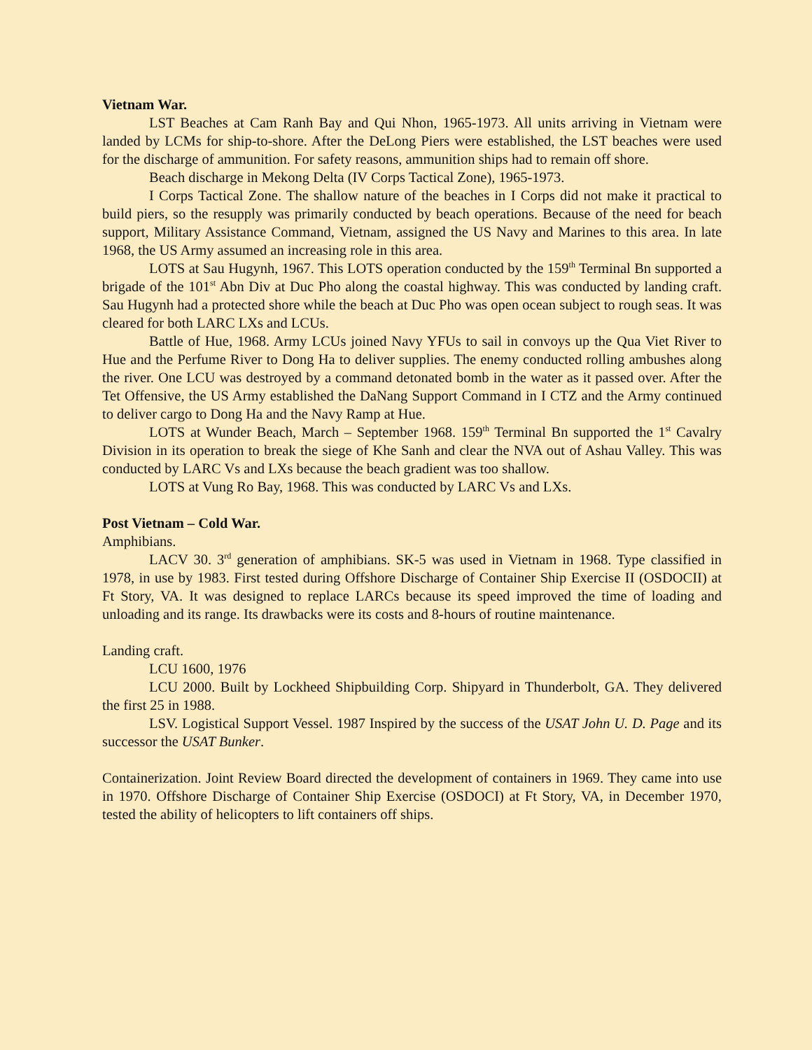Vietnam War.
LST Beaches at Cam Ranh Bay and Qui Nhon, 1965-1973. All units arriving in Vietnam were landed by LCMs for ship-to-shore. After the DeLong Piers were established, the LST beaches were used for the discharge of ammunition. For safety reasons, ammunition ships had to remain off shore.
Beach discharge in Mekong Delta (IV Corps Tactical Zone), 1965-1973.
I Corps Tactical Zone. The shallow nature of the beaches in I Corps did not make it practical to build piers, so the resupply was primarily conducted by beach operations. Because of the need for beach support, Military Assistance Command, Vietnam, assigned the US Navy and Marines to this area. In late 1968, the US Army assumed an increasing role in this area.
LOTS at Sau Hugynh, 1967. This LOTS operation conducted by the 159<sup>th</sup> Terminal Bn supported a brigade of the 101<sup>st</sup> Abn Div at Duc Pho along the coastal highway. This was conducted by landing craft. Sau Hugynh had a protected shore while the beach at Duc Pho was open ocean subject to rough seas. It was cleared for both LARC LXs and LCUs.
Battle of Hue, 1968. Army LCUs joined Navy YFUs to sail in convoys up the Qua Viet River to Hue and the Perfume River to Dong Ha to deliver supplies. The enemy conducted rolling ambushes along the river. One LCU was destroyed by a command detonated bomb in the water as it passed over. After the Tet Offensive, the US Army established the DaNang Support Command in I CTZ and the Army continued to deliver cargo to Dong Ha and the Navy Ramp at Hue.
LOTS at Wunder Beach, March – September 1968. 159<sup>th</sup> Terminal Bn supported the 1<sup>st</sup> Cavalry Division in its operation to break the siege of Khe Sanh and clear the NVA out of Ashau Valley. This was conducted by LARC Vs and LXs because the beach gradient was too shallow.
LOTS at Vung Ro Bay, 1968. This was conducted by LARC Vs and LXs.
Post Vietnam – Cold War.
Amphibians.
LACV 30. 3<sup>rd</sup> generation of amphibians. SK-5 was used in Vietnam in 1968. Type classified in 1978, in use by 1983. First tested during Offshore Discharge of Container Ship Exercise II (OSDOCII) at Ft Story, VA. It was designed to replace LARCs because its speed improved the time of loading and unloading and its range. Its drawbacks were its costs and 8-hours of routine maintenance.
Landing craft.
LCU 1600, 1976
LCU 2000. Built by Lockheed Shipbuilding Corp. Shipyard in Thunderbolt, GA. They delivered the first 25 in 1988.
LSV. Logistical Support Vessel. 1987 Inspired by the success of the USAT John U. D. Page and its successor the USAT Bunker.
Containerization. Joint Review Board directed the development of containers in 1969. They came into use in 1970. Offshore Discharge of Container Ship Exercise (OSDOCI) at Ft Story, VA, in December 1970, tested the ability of helicopters to lift containers off ships.